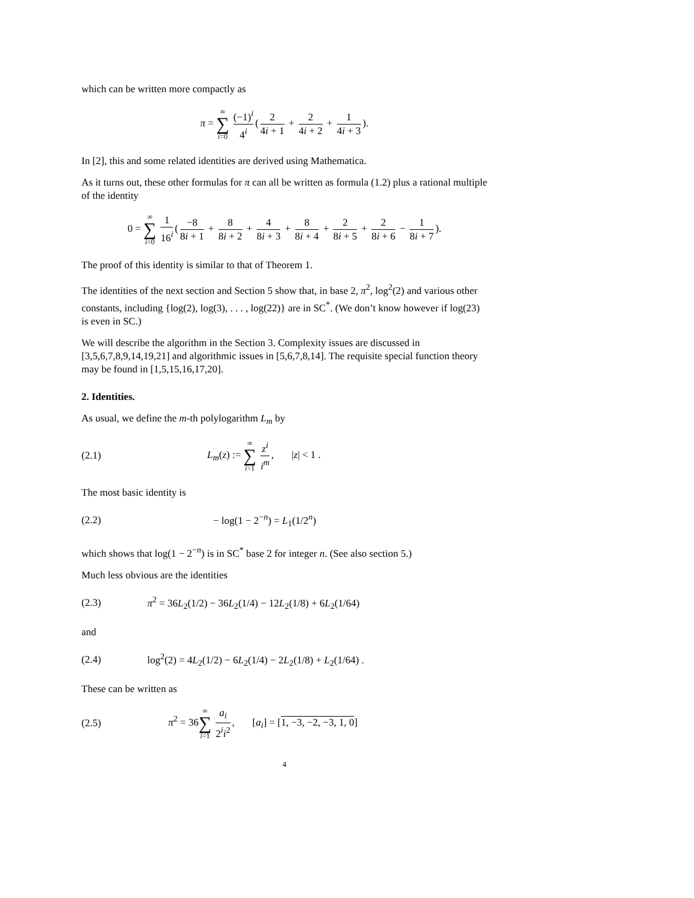which can be written more compactly as
π = ∞ ∑ i=0 (−1)<sup>i</sup> 4<sup>i</sup> (2 4i + 1 + 2 4i + 2 + 1 4i + 3).
In [2], this and some related identities are derived using Mathematica.
As it turns out, these other formulas for π can all be written as formula (1.2) plus a rational multiple of the identity
0 = ∞ ∑ i=0 1 16<sup>i</sup> (−8 8i + 1 + 8 8i + 2 + 4 8i + 3 + 8 8i + 4 + 2 8i + 5 + 2 8i + 6 − 1 8i + 7).
The proof of this identity is similar to that of Theorem 1.
The identities of the next section and Section 5 show that, in base 2, π<sup>2</sup>, log<sup>2</sup>(2) and various other constants, including {log(2), log(3), . . . , log(22)} are in SC<sup>*</sup>. (We don’t know however if log(23) is even in SC.)
We will describe the algorithm in the Section 3. Complexity issues are discussed in [3,5,6,7,8,9,14,19,21] and algorithmic issues in [5,6,7,8,14]. The requisite special function theory may be found in [1,5,15,16,17,20].
2. Identities.
As usual, we define the m-th polylogarithm L<sub>m</sub> by
(2.1)
L<sub>m</sub>(z) := ∞ ∑ i=1 z<sup>i</sup> i<sup>m</sup>, |z| < 1 .
The most basic identity is
(2.2) − log(1 − 2<sup>−n</sup>) = L<sub>1</sub>(1/2<sup>n</sup>)
which shows that log(1 − 2<sup>−n</sup>) is in SC<sup>*</sup> base 2 for integer n. (See also section 5.)
Much less obvious are the identities
(2.3)
π<sup>2</sup> = 36L<sub>2</sub>(1/2) − 36L<sub>2</sub>(1/4) − 12L<sub>2</sub>(1/8) + 6L<sub>2</sub>(1/64)
and
(2.4)
log<sup>2</sup>(2) = 4L<sub>2</sub>(1/2) − 6L<sub>2</sub>(1/4) − 2L<sub>2</sub>(1/8) + L<sub>2</sub>(1/64) .
These can be written as
(2.5)
π<sup>2</sup> = 36∞ ∑ i=1 a<sub>i</sub> 2<sup>i</sup>i<sup>2</sup>, [a<sub>i</sub>] = [1, −3, −2, −3, 1, 0]
4